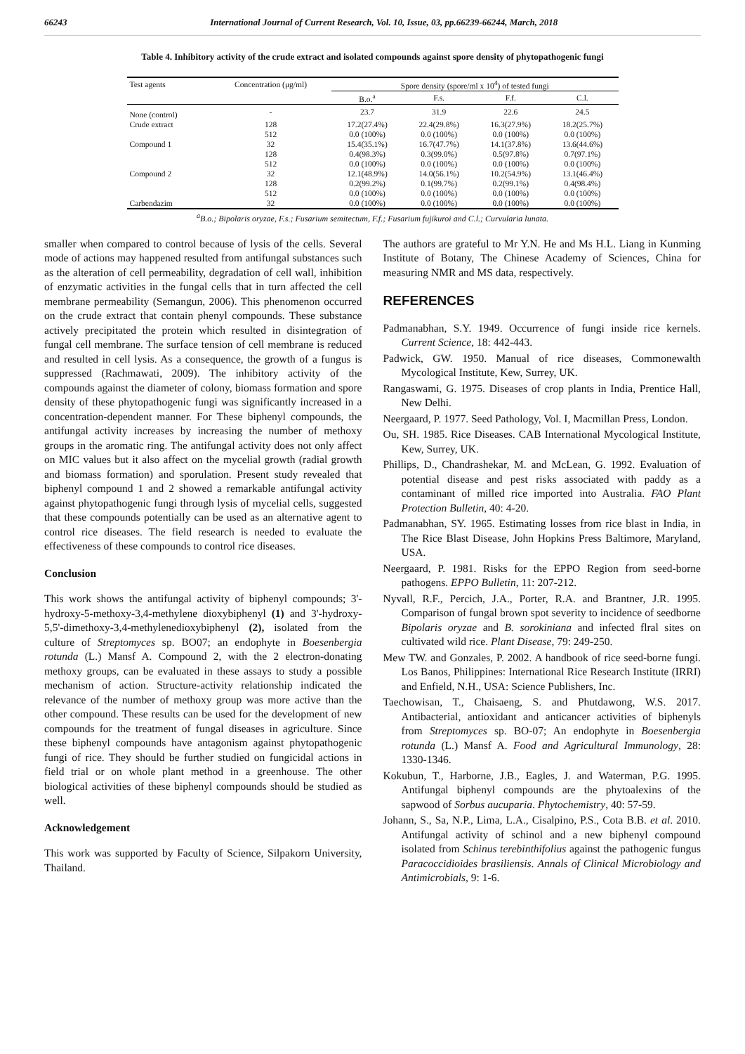66243 International Journal of Current Research, Vol. 10, Issue, 03, pp.66239-66244, March, 2018
Table 4. Inhibitory activity of the crude extract and isolated compounds against spore density of phytopathogenic fungi
| Test agents | Concentration (μg/ml) | Spore density (spore/ml x 10<sup>4</sup>) of tested fungi | | | |
| --- | --- | --- | --- | --- | --- |
| | | B.o.<sup>a</sup> | F.s. | F.f. | C.l. |
| None (control) | - | 23.7 | 31.9 | 22.6 | 24.5 |
| Crude extract | 128 | 17.2(27.4%) | 22.4(29.8%) | 16.3(27.9%) | 18.2(25.7%) |
| | 512 | 0.0 (100%) | 0.0 (100%) | 0.0 (100%) | 0.0 (100%) |
| Compound 1 | 32 | 15.4(35.1%) | 16.7(47.7%) | 14.1(37.8%) | 13.6(44.6%) |
| | 128 | 0.4(98.3%) | 0.3(99.0%) | 0.5(97.8%) | 0.7(97.1%) |
| | 512 | 0.0 (100%) | 0.0 (100%) | 0.0 (100%) | 0.0 (100%) |
| Compound 2 | 32 | 12.1(48.9%) | 14.0(56.1%) | 10.2(54.9%) | 13.1(46.4%) |
| | 128 | 0.2(99.2%) | 0.1(99.7%) | 0.2(99.1%) | 0.4(98.4%) |
| | 512 | 0.0 (100%) | 0.0 (100%) | 0.0 (100%) | 0.0 (100%) |
| Carbendazim | 32 | 0.0 (100%) | 0.0 (100%) | 0.0 (100%) | 0.0 (100%) |
<sup>a</sup> B.o.; Bipolaris oryzae, F.s.; Fusarium semitectum, F.f.; Fusarium fujikuroi and C.l.; Curvularia lunata.
smaller when compared to control because of lysis of the cells. Several mode of actions may happened resulted from antifungal substances such as the alteration of cell permeability, degradation of cell wall, inhibition of enzymatic activities in the fungal cells that in turn affected the cell membrane permeability (Semangun, 2006). This phenomenon occurred on the crude extract that contain phenyl compounds. These substance actively precipitated the protein which resulted in disintegration of fungal cell membrane. The surface tension of cell membrane is reduced and resulted in cell lysis. As a consequence, the growth of a fungus is suppressed (Rachmawati, 2009). The inhibitory activity of the compounds against the diameter of colony, biomass formation and spore density of these phytopathogenic fungi was significantly increased in a concentration-dependent manner. For These biphenyl compounds, the antifungal activity increases by increasing the number of methoxy groups in the aromatic ring. The antifungal activity does not only affect on MIC values but it also affect on the mycelial growth (radial growth and biomass formation) and sporulation. Present study revealed that biphenyl compound 1 and 2 showed a remarkable antifungal activity against phytopathogenic fungi through lysis of mycelial cells, suggested that these compounds potentially can be used as an alternative agent to control rice diseases. The field research is needed to evaluate the effectiveness of these compounds to control rice diseases.
Conclusion
This work shows the antifungal activity of biphenyl compounds; 3'-hydroxy-5-methoxy-3,4-methylene dioxybiphenyl (1) and 3'-hydroxy-5,5'-dimethoxy-3,4-methylenedioxybiphenyl (2), isolated from the culture of Streptomyces sp. BO07; an endophyte in Boesenbergia rotunda (L.) Mansf A. Compound 2, with the 2 electron-donating methoxy groups, can be evaluated in these assays to study a possible mechanism of action. Structure-activity relationship indicated the relevance of the number of methoxy group was more active than the other compound. These results can be used for the development of new compounds for the treatment of fungal diseases in agriculture. Since these biphenyl compounds have antagonism against phytopathogenic fungi of rice. They should be further studied on fungicidal actions in field trial or on whole plant method in a greenhouse. The other biological activities of these biphenyl compounds should be studied as well.
Acknowledgement
This work was supported by Faculty of Science, Silpakorn University, Thailand.
The authors are grateful to Mr Y.N. He and Ms H.L. Liang in Kunming Institute of Botany, The Chinese Academy of Sciences, China for measuring NMR and MS data, respectively.
REFERENCES
Padmanabhan, S.Y. 1949. Occurrence of fungi inside rice kernels. Current Science, 18: 442-443.
Padwick, GW. 1950. Manual of rice diseases, Commonewalth Mycological Institute, Kew, Surrey, UK.
Rangaswami, G. 1975. Diseases of crop plants in India, Prentice Hall, New Delhi.
Neergaard, P. 1977. Seed Pathology, Vol. I, Macmillan Press, London.
Ou, SH. 1985. Rice Diseases. CAB International Mycological Institute, Kew, Surrey, UK.
Phillips, D., Chandrashekar, M. and McLean, G. 1992. Evaluation of potential disease and pest risks associated with paddy as a contaminant of milled rice imported into Australia. FAO Plant Protection Bulletin, 40: 4-20.
Padmanabhan, SY. 1965. Estimating losses from rice blast in India, in The Rice Blast Disease, John Hopkins Press Baltimore, Maryland, USA.
Neergaard, P. 1981. Risks for the EPPO Region from seed-borne pathogens. EPPO Bulletin, 11: 207-212.
Nyvall, R.F., Percich, J.A., Porter, R.A. and Brantner, J.R. 1995. Comparison of fungal brown spot severity to incidence of seedborne Bipolaris oryzae and B. sorokiniana and infected flral sites on cultivated wild rice. Plant Disease, 79: 249-250.
Mew TW. and Gonzales, P. 2002. A handbook of rice seed-borne fungi. Los Banos, Philippines: International Rice Research Institute (IRRI) and Enfield, N.H., USA: Science Publishers, Inc.
Taechowisan, T., Chaisaeng, S. and Phutdawong, W.S. 2017. Antibacterial, antioxidant and anticancer activities of biphenyls from Streptomyces sp. BO-07; An endophyte in Boesenbergia rotunda (L.) Mansf A. Food and Agricultural Immunology, 28: 1330-1346.
Kokubun, T., Harborne, J.B., Eagles, J. and Waterman, P.G. 1995. Antifungal biphenyl compounds are the phytoalexins of the sapwood of Sorbus aucuparia. Phytochemistry, 40: 57-59.
Johann, S., Sa, N.P., Lima, L.A., Cisalpino, P.S., Cota B.B. et al. 2010. Antifungal activity of schinol and a new biphenyl compound isolated from Schinus terebinthifolius against the pathogenic fungus Paracoccidioides brasiliensis. Annals of Clinical Microbiology and Antimicrobials, 9: 1-6.